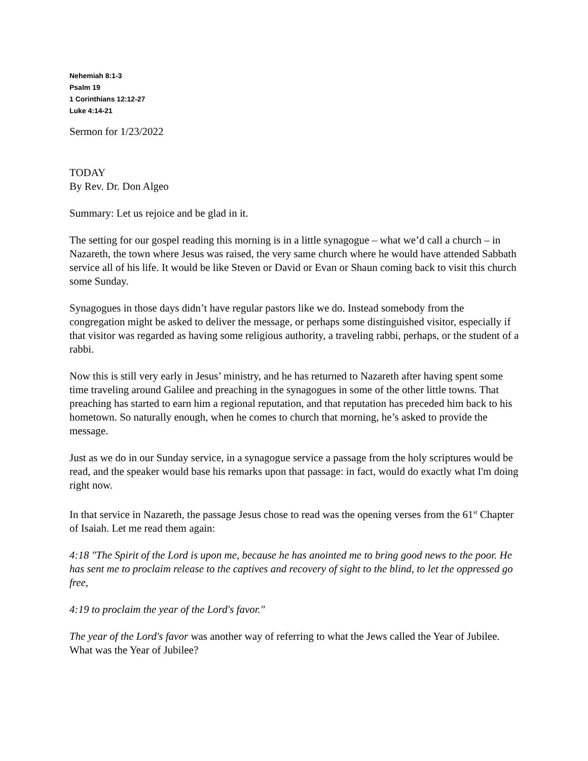Nehemiah 8:1-3
Psalm 19
1 Corinthians 12:12-27
Luke 4:14-21
Sermon for 1/23/2022
TODAY
By Rev. Dr. Don Algeo
Summary: Let us rejoice and be glad in it.
The setting for our gospel reading this morning is in a little synagogue – what we’d call a church – in Nazareth, the town where Jesus was raised, the very same church where he would have attended Sabbath service all of his life. It would be like Steven or David or Evan or Shaun coming back to visit this church some Sunday.
Synagogues in those days didn’t have regular pastors like we do. Instead somebody from the congregation might be asked to deliver the message, or perhaps some distinguished visitor, especially if that visitor was regarded as having some religious authority, a traveling rabbi, perhaps, or the student of a rabbi.
Now this is still very early in Jesus’ ministry, and he has returned to Nazareth after having spent some time traveling around Galilee and preaching in the synagogues in some of the other little towns. That preaching has started to earn him a regional reputation, and that reputation has preceded him back to his hometown. So naturally enough, when he comes to church that morning, he’s asked to provide the message.
Just as we do in our Sunday service, in a synagogue service a passage from the holy scriptures would be read, and the speaker would base his remarks upon that passage: in fact, would do exactly what I'm doing right now.
In that service in Nazareth, the passage Jesus chose to read was the opening verses from the 61<sup>st</sup> Chapter of Isaiah. Let me read them again:
4:18 "The Spirit of the Lord is upon me, because he has anointed me to bring good news to the poor. He has sent me to proclaim release to the captives and recovery of sight to the blind, to let the oppressed go free,
4:19 to proclaim the year of the Lord's favor."
The year of the Lord's favor was another way of referring to what the Jews called the Year of Jubilee. What was the Year of Jubilee?